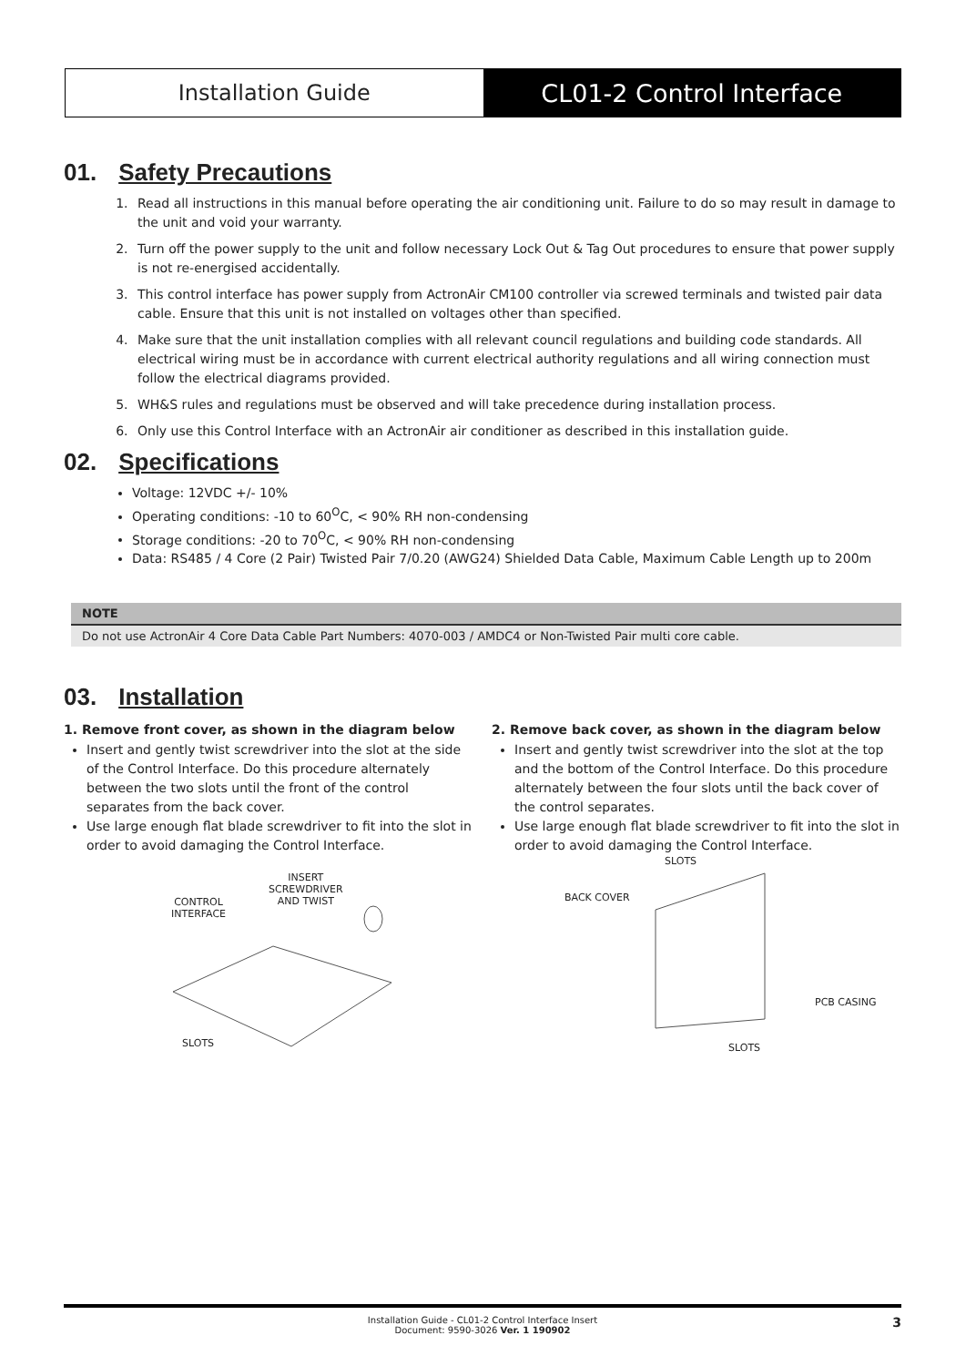Installation Guide CL01-2 Control Interface
01. Safety Precautions
1. Read all instructions in this manual before operating the air conditioning unit. Failure to do so may result in damage to the unit and void your warranty.
2. Turn off the power supply to the unit and follow necessary Lock Out & Tag Out procedures to ensure that power supply is not re-energised accidentally.
3. This control interface has power supply from ActronAir CM100 controller via screwed terminals and twisted pair data cable. Ensure that this unit is not installed on voltages other than specified.
4. Make sure that the unit installation complies with all relevant council regulations and building code standards. All electrical wiring must be in accordance with current electrical authority regulations and all wiring connection must follow the electrical diagrams provided.
5. WH&S rules and regulations must be observed and will take precedence during installation process.
6. Only use this Control Interface with an ActronAir air conditioner as described in this installation guide.
02. Specifications
Voltage: 12VDC +/- 10%
Operating conditions: -10 to 60<sup>O</sup>C, < 90% RH non-condensing
Storage conditions: -20 to 70<sup>O</sup>C, < 90% RH non-condensing
Data: RS485 / 4 Core (2 Pair) Twisted Pair 7/0.20 (AWG24) Shielded Data Cable, Maximum Cable Length up to 200m
NOTE
Do not use ActronAir 4 Core Data Cable Part Numbers: 4070-003 / AMDC4 or Non-Twisted Pair multi core cable.
03. Installation
1. Remove front cover, as shown in the diagram below
Insert and gently twist screwdriver into the slot at the side of the Control Interface. Do this procedure alternately between the two slots until the front of the control separates from the back cover.
Use large enough flat blade screwdriver to fit into the slot in order to avoid damaging the Control Interface.
CONTROL
INTERFACE
INSERT
SCREWDRIVER
AND TWIST
SLOTS
2. Remove back cover, as shown in the diagram below
Insert and gently twist screwdriver into the slot at the top and the bottom of the Control Interface. Do this procedure alternately between the four slots until the back cover of the control separates.
Use large enough flat blade screwdriver to fit into the slot in order to avoid damaging the Control Interface.
SLOTS
BACK COVER
PCB CASING
SLOTS
Installation Guide - CL01-2 Control Interface Insert
Document: 9590-3026 Ver. 1 190902
3